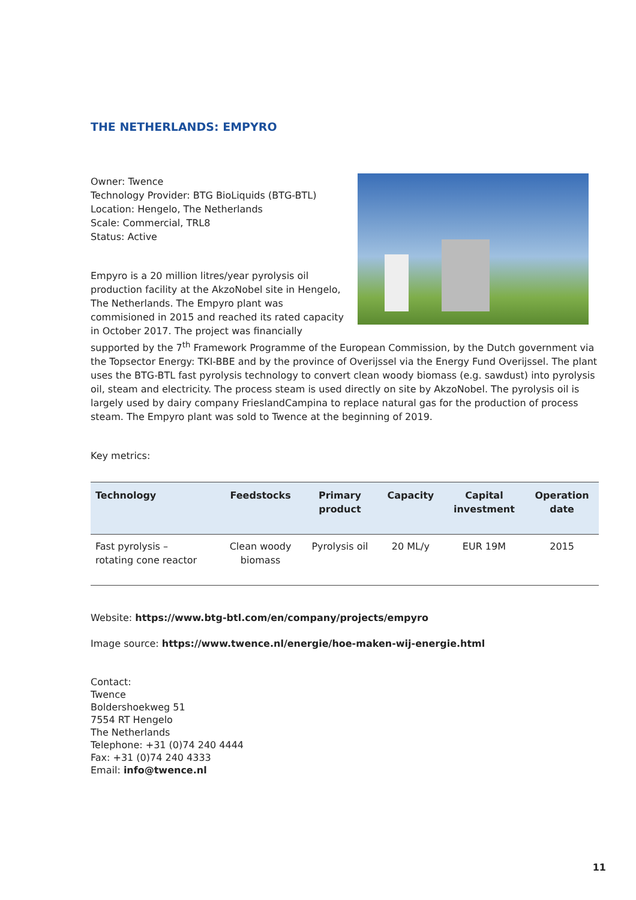THE NETHERLANDS: EMPYRO
Owner: Twence
Technology Provider: BTG BioLiquids (BTG-BTL)
Location: Hengelo, The Netherlands
Scale: Commercial, TRL8
Status: Active
Empyro is a 20 million litres/year pyrolysis oil production facility at the AkzoNobel site in Hengelo, The Netherlands. The Empyro plant was commisioned in 2015 and reached its rated capacity in October 2017. The project was financially supported by the 7<sup>th</sup> Framework Programme of the European Commission, by the Dutch government via the Topsector Energy: TKI-BBE and by the province of Overijssel via the Energy Fund Overijssel. The plant uses the BTG-BTL fast pyrolysis technology to convert clean woody biomass (e.g. sawdust) into pyrolysis oil, steam and electricity. The process steam is used directly on site by AkzoNobel. The pyrolysis oil is largely used by dairy company FrieslandCampina to replace natural gas for the production of process steam. The Empyro plant was sold to Twence at the beginning of 2019.
Key metrics:
| Technology | Feedstocks | Primary product | Capacity | Capital investment | Operation date |
| --- | --- | --- | --- | --- | --- |
| Fast pyrolysis – rotating cone reactor | Clean woody biomass | Pyrolysis oil | 20 ML/y | EUR 19M | 2015 |
Website: https://www.btg-btl.com/en/company/projects/empyro
Image source: https://www.twence.nl/energie/hoe-maken-wij-energie.html
Contact:
Twence
Boldershoekweg 51
7554 RT Hengelo
The Netherlands
Telephone: +31 (0)74 240 4444
Fax: +31 (0)74 240 4333
Email: info@twence.nl
11